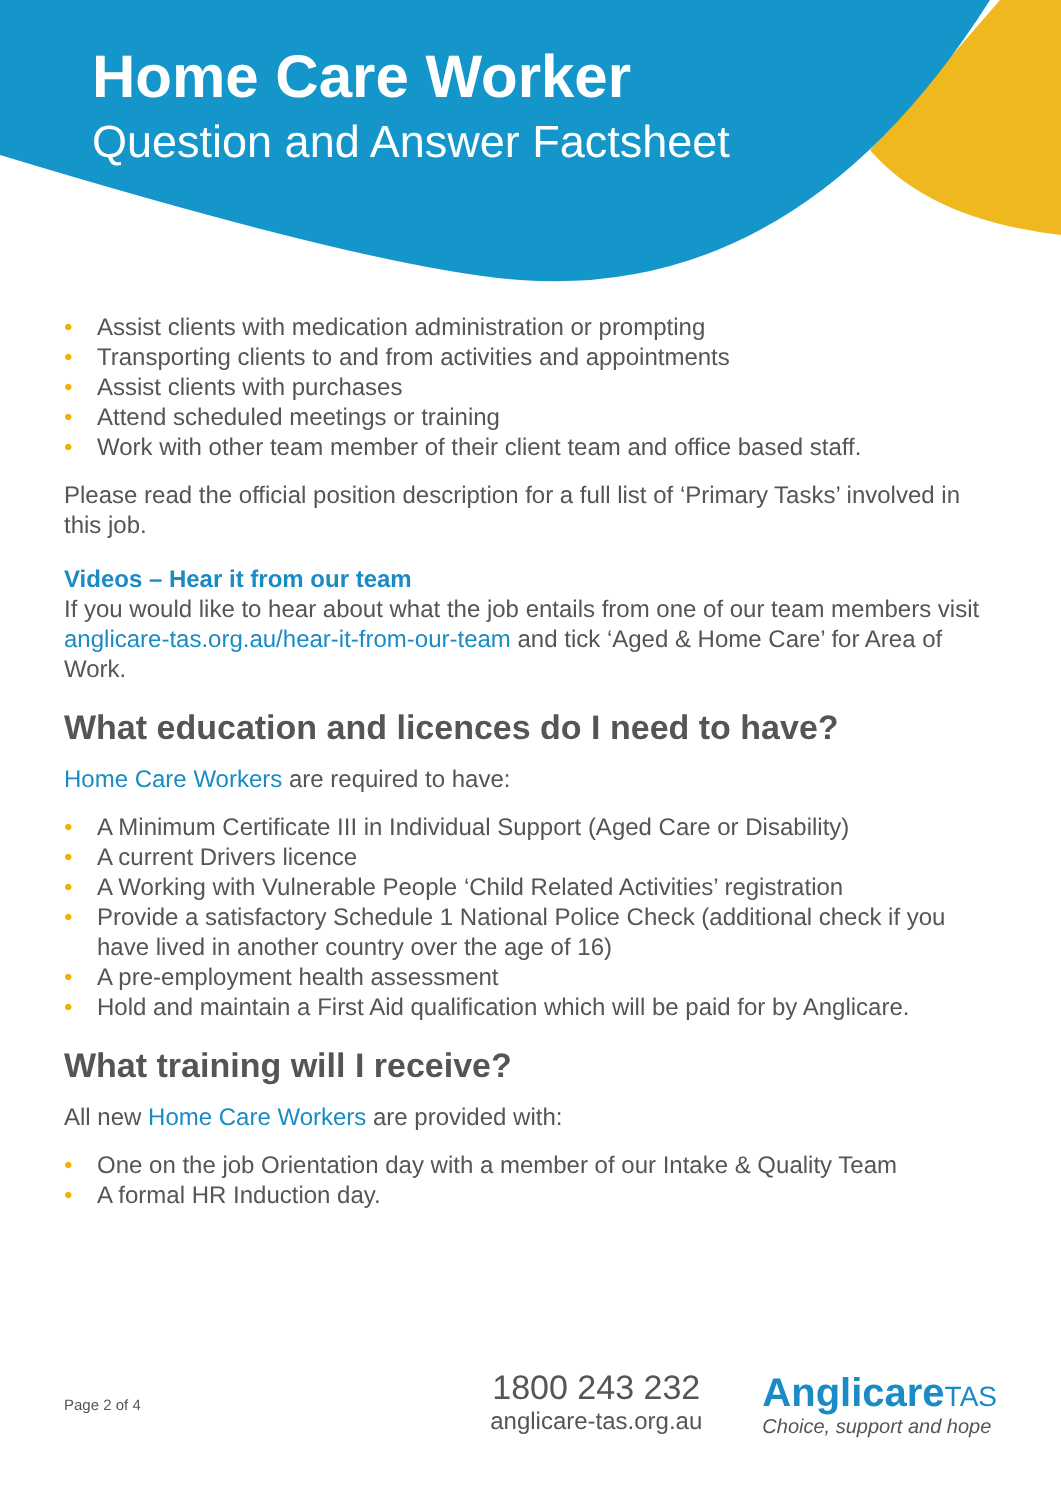Home Care Worker
Question and Answer Factsheet
• Assist clients with medication administration or prompting
• Transporting clients to and from activities and appointments
• Assist clients with purchases
• Attend scheduled meetings or training
• Work with other team member of their client team and office based staff.
Please read the official position description for a full list of ‘Primary Tasks’ involved in this job.
Videos – Hear it from our team
If you would like to hear about what the job entails from one of our team members visit anglicare-tas.org.au/hear-it-from-our-team and tick ‘Aged & Home Care’ for Area of Work.
What education and licences do I need to have?
Home Care Workers are required to have:
• A Minimum Certificate III in Individual Support (Aged Care or Disability)
• A current Drivers licence
• A Working with Vulnerable People ‘Child Related Activities’ registration
• Provide a satisfactory Schedule 1 National Police Check (additional check if you have lived in another country over the age of 16)
• A pre-employment health assessment
• Hold and maintain a First Aid qualification which will be paid for by Anglicare.
What training will I receive?
All new Home Care Workers are provided with:
• One on the job Orientation day with a member of our Intake & Quality Team
• A formal HR Induction day.
Page 2 of 4
1800 243 232
anglicare-tas.org.au
AnglicareTAS
Choice, support and hope